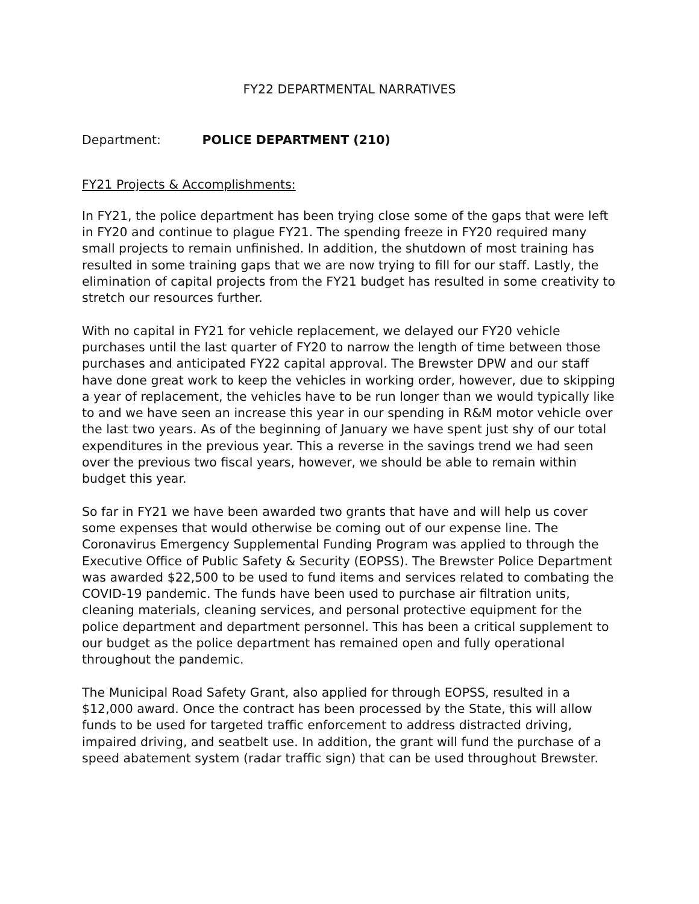FY22 DEPARTMENTAL NARRATIVES
Department: POLICE DEPARTMENT (210)
FY21 Projects & Accomplishments:
In FY21, the police department has been trying close some of the gaps that were left in FY20 and continue to plague FY21. The spending freeze in FY20 required many small projects to remain unfinished. In addition, the shutdown of most training has resulted in some training gaps that we are now trying to fill for our staff. Lastly, the elimination of capital projects from the FY21 budget has resulted in some creativity to stretch our resources further.
With no capital in FY21 for vehicle replacement, we delayed our FY20 vehicle purchases until the last quarter of FY20 to narrow the length of time between those purchases and anticipated FY22 capital approval. The Brewster DPW and our staff have done great work to keep the vehicles in working order, however, due to skipping a year of replacement, the vehicles have to be run longer than we would typically like to and we have seen an increase this year in our spending in R&M motor vehicle over the last two years. As of the beginning of January we have spent just shy of our total expenditures in the previous year. This a reverse in the savings trend we had seen over the previous two fiscal years, however, we should be able to remain within budget this year.
So far in FY21 we have been awarded two grants that have and will help us cover some expenses that would otherwise be coming out of our expense line. The Coronavirus Emergency Supplemental Funding Program was applied to through the Executive Office of Public Safety & Security (EOPSS). The Brewster Police Department was awarded $22,500 to be used to fund items and services related to combating the COVID-19 pandemic. The funds have been used to purchase air filtration units, cleaning materials, cleaning services, and personal protective equipment for the police department and department personnel. This has been a critical supplement to our budget as the police department has remained open and fully operational throughout the pandemic.
The Municipal Road Safety Grant, also applied for through EOPSS, resulted in a $12,000 award. Once the contract has been processed by the State, this will allow funds to be used for targeted traffic enforcement to address distracted driving, impaired driving, and seatbelt use. In addition, the grant will fund the purchase of a speed abatement system (radar traffic sign) that can be used throughout Brewster.